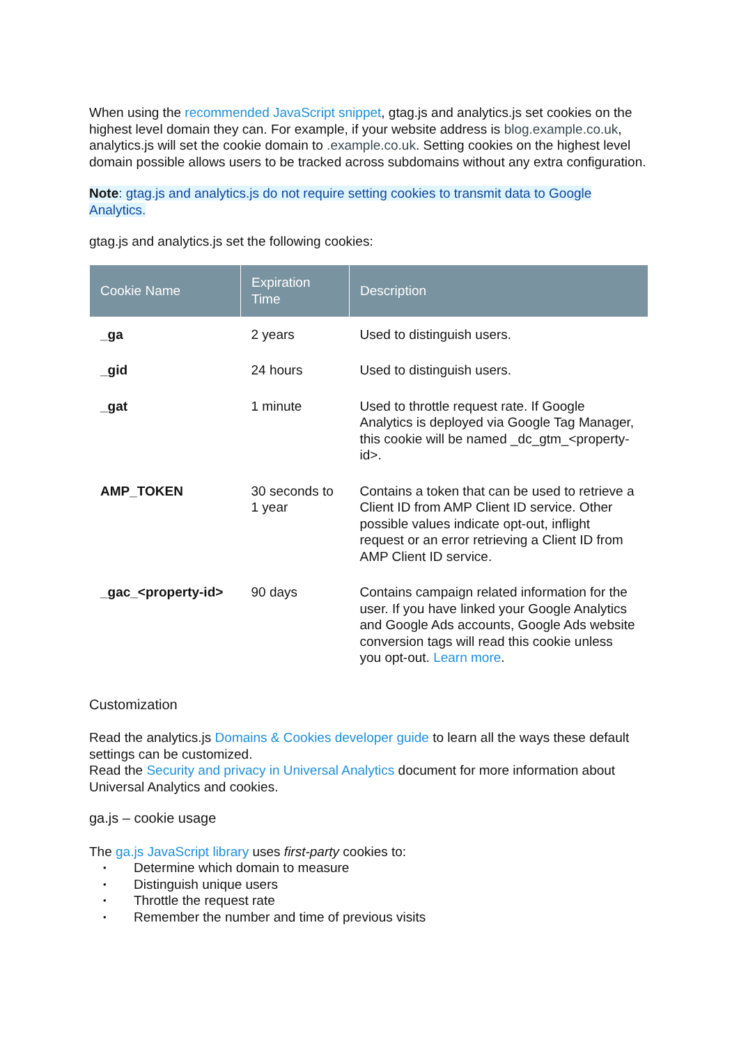When using the recommended JavaScript snippet, gtag.js and analytics.js set cookies on the highest level domain they can. For example, if your website address is blog.example.co.uk, analytics.js will set the cookie domain to .example.co.uk. Setting cookies on the highest level domain possible allows users to be tracked across subdomains without any extra configuration.
Note: gtag.js and analytics.js do not require setting cookies to transmit data to Google Analytics.
gtag.js and analytics.js set the following cookies:
| Cookie Name | Expiration Time | Description |
| --- | --- | --- |
| _ga | 2 years | Used to distinguish users. |
| _gid | 24 hours | Used to distinguish users. |
| _gat | 1 minute | Used to throttle request rate. If Google Analytics is deployed via Google Tag Manager, this cookie will be named _dc_gtm_<property-id>. |
| AMP_TOKEN | 30 seconds to 1 year | Contains a token that can be used to retrieve a Client ID from AMP Client ID service. Other possible values indicate opt-out, inflight request or an error retrieving a Client ID from AMP Client ID service. |
| _gac_<property-id> | 90 days | Contains campaign related information for the user. If you have linked your Google Analytics and Google Ads accounts, Google Ads website conversion tags will read this cookie unless you opt-out. Learn more . |
Customization
Read the analytics.js Domains & Cookies developer guide to learn all the ways these default settings can be customized.
Read the Security and privacy in Universal Analytics document for more information about Universal Analytics and cookies.
ga.js – cookie usage
The ga.js JavaScript library uses first-party cookies to:
• Determine which domain to measure
• Distinguish unique users
• Throttle the request rate
• Remember the number and time of previous visits